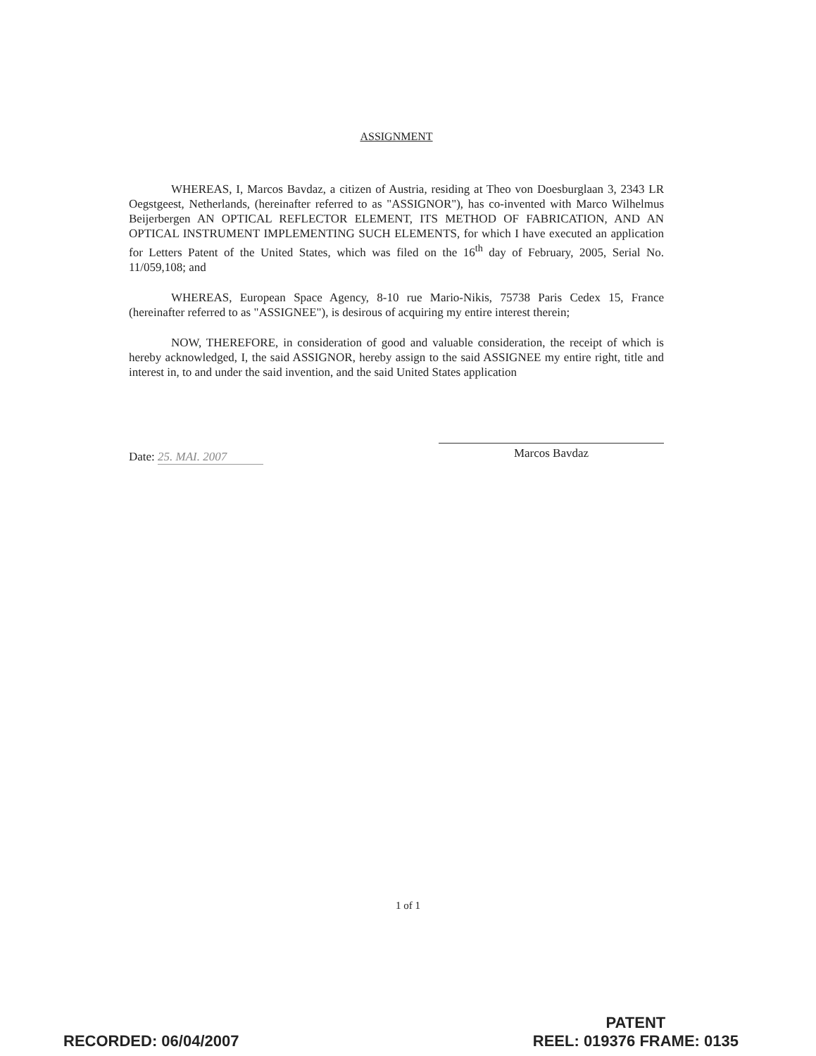ASSIGNMENT
WHEREAS, I, Marcos Bavdaz, a citizen of Austria, residing at Theo von Doesburglaan 3, 2343 LR Oegstgeest, Netherlands, (hereinafter referred to as "ASSIGNOR"), has co-invented with Marco Wilhelmus Beijerbergen AN OPTICAL REFLECTOR ELEMENT, ITS METHOD OF FABRICATION, AND AN OPTICAL INSTRUMENT IMPLEMENTING SUCH ELEMENTS, for which I have executed an application for Letters Patent of the United States, which was filed on the 16<sup>th</sup> day of February, 2005, Serial No. 11/059,108; and
WHEREAS, European Space Agency, 8-10 rue Mario-Nikis, 75738 Paris Cedex 15, France (hereinafter referred to as "ASSIGNEE"), is desirous of acquiring my entire interest therein;
NOW, THEREFORE, in consideration of good and valuable consideration, the receipt of which is hereby acknowledged, I, the said ASSIGNOR, hereby assign to the said ASSIGNEE my entire right, title and interest in, to and under the said invention, and the said United States application
Date: 25. MAI. 2007
Marcos Bavdaz
1 of 1
RECORDED: 06/04/2007
PATENT
REEL: 019376 FRAME: 0135